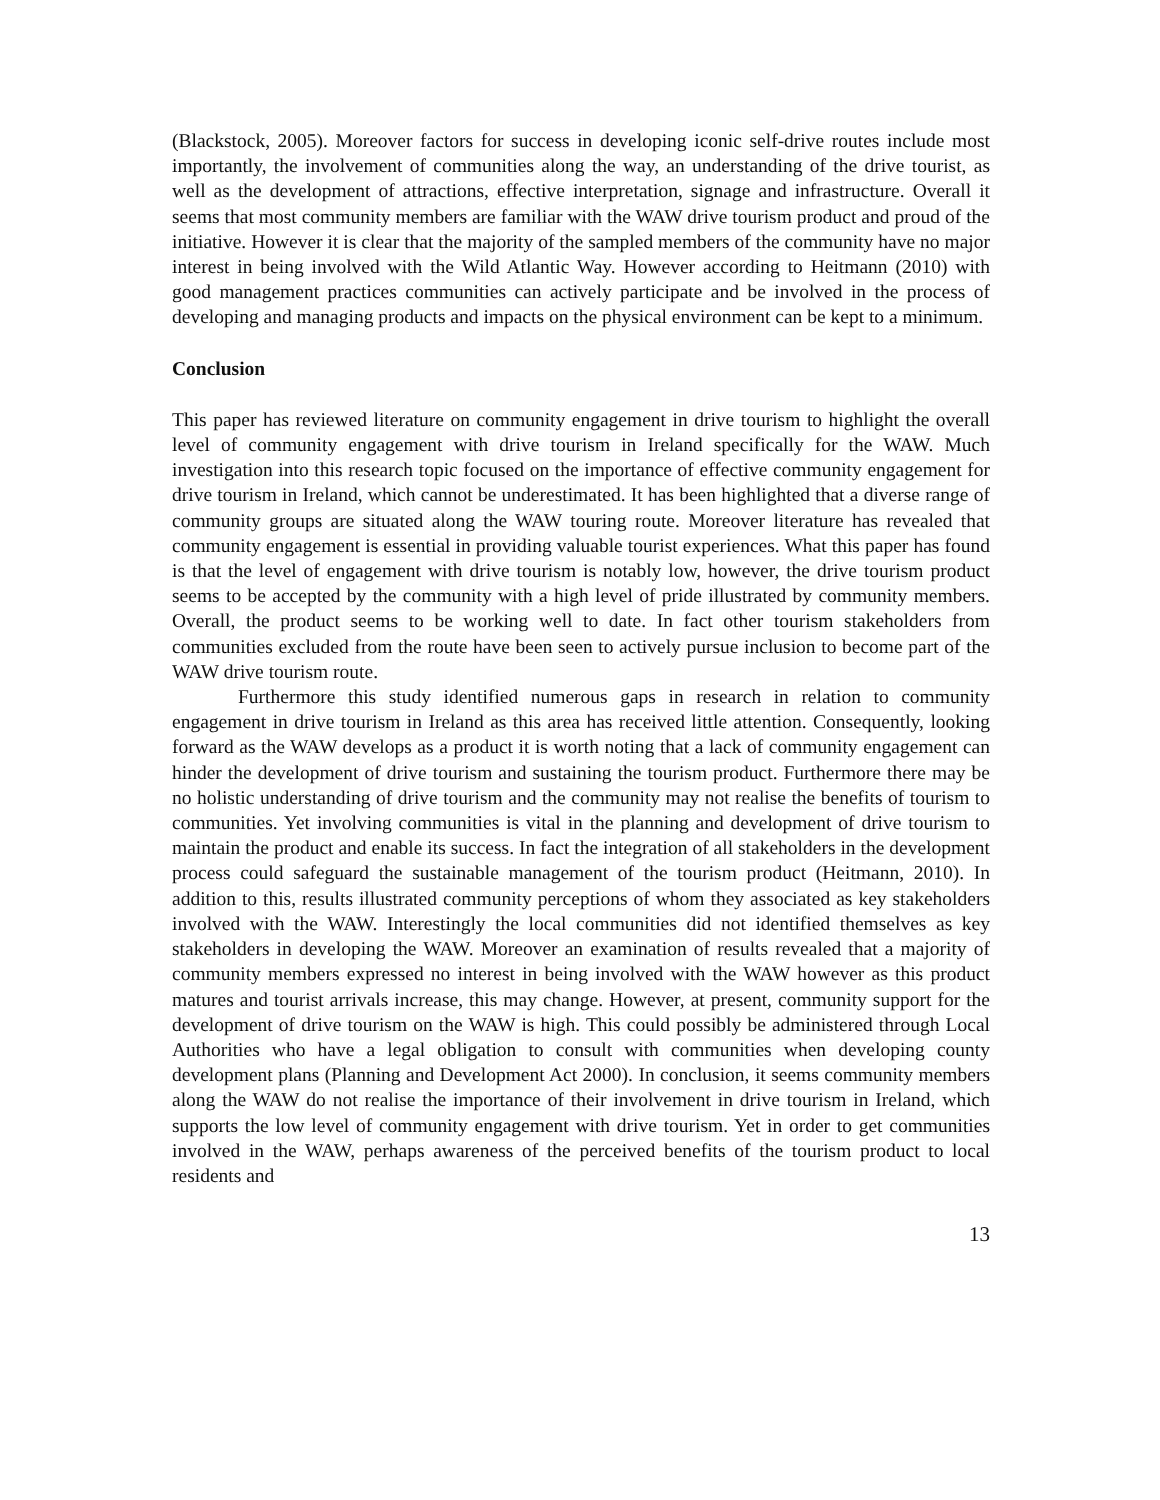(Blackstock, 2005). Moreover factors for success in developing iconic self-drive routes include most importantly, the involvement of communities along the way, an understanding of the drive tourist, as well as the development of attractions, effective interpretation, signage and infrastructure. Overall it seems that most community members are familiar with the WAW drive tourism product and proud of the initiative. However it is clear that the majority of the sampled members of the community have no major interest in being involved with the Wild Atlantic Way. However according to Heitmann (2010) with good management practices communities can actively participate and be involved in the process of developing and managing products and impacts on the physical environment can be kept to a minimum.
Conclusion
This paper has reviewed literature on community engagement in drive tourism to highlight the overall level of community engagement with drive tourism in Ireland specifically for the WAW. Much investigation into this research topic focused on the importance of effective community engagement for drive tourism in Ireland, which cannot be underestimated. It has been highlighted that a diverse range of community groups are situated along the WAW touring route. Moreover literature has revealed that community engagement is essential in providing valuable tourist experiences. What this paper has found is that the level of engagement with drive tourism is notably low, however, the drive tourism product seems to be accepted by the community with a high level of pride illustrated by community members. Overall, the product seems to be working well to date. In fact other tourism stakeholders from communities excluded from the route have been seen to actively pursue inclusion to become part of the WAW drive tourism route.
Furthermore this study identified numerous gaps in research in relation to community engagement in drive tourism in Ireland as this area has received little attention. Consequently, looking forward as the WAW develops as a product it is worth noting that a lack of community engagement can hinder the development of drive tourism and sustaining the tourism product. Furthermore there may be no holistic understanding of drive tourism and the community may not realise the benefits of tourism to communities. Yet involving communities is vital in the planning and development of drive tourism to maintain the product and enable its success. In fact the integration of all stakeholders in the development process could safeguard the sustainable management of the tourism product (Heitmann, 2010). In addition to this, results illustrated community perceptions of whom they associated as key stakeholders involved with the WAW. Interestingly the local communities did not identified themselves as key stakeholders in developing the WAW. Moreover an examination of results revealed that a majority of community members expressed no interest in being involved with the WAW however as this product matures and tourist arrivals increase, this may change. However, at present, community support for the development of drive tourism on the WAW is high. This could possibly be administered through Local Authorities who have a legal obligation to consult with communities when developing county development plans (Planning and Development Act 2000). In conclusion, it seems community members along the WAW do not realise the importance of their involvement in drive tourism in Ireland, which supports the low level of community engagement with drive tourism. Yet in order to get communities involved in the WAW, perhaps awareness of the perceived benefits of the tourism product to local residents and
13